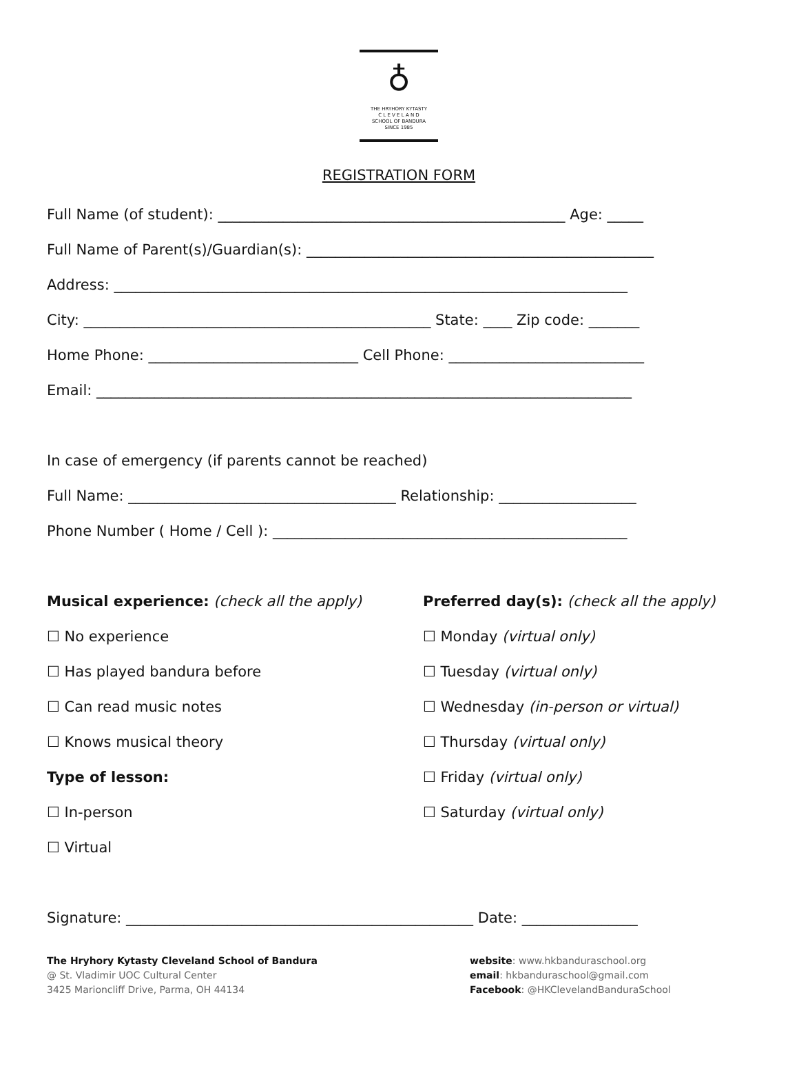♁
THE HRYHORY KYTASTY
C L E V E L A N D
SCHOOL OF BANDURA
SINCE 1985
REGISTRATION FORM
Full Name (of student): ________________________________________________ Age: _____
Full Name of Parent(s)/Guardian(s): ________________________________________________
Address: _______________________________________________________________________
City: ________________________________________________ State: ____ Zip code: _______
Home Phone: _____________________________ Cell Phone: ___________________________
Email: __________________________________________________________________________
In case of emergency (if parents cannot be reached)
Full Name: _____________________________________ Relationship: ___________________
Phone Number ( Home / Cell ): _________________________________________________
Musical experience: (check all the apply)
☐ No experience
☐ Has played bandura before
☐ Can read music notes
☐ Knows musical theory
Type of lesson:
☐ In-person
☐ Virtual
Preferred day(s): (check all the apply)
☐ Monday (virtual only)
☐ Tuesday (virtual only)
☐ Wednesday (in-person or virtual)
☐ Thursday (virtual only)
☐ Friday (virtual only)
☐ Saturday (virtual only)
Signature: ________________________________________________ Date: ________________
The Hryhory Kytasty Cleveland School of Bandura
@ St. Vladimir UOC Cultural Center
3425 Marioncliff Drive, Parma, OH 44134
website: www.hkbanduraschool.org
email: hkbanduraschool@gmail.com
Facebook: @HKClevelandBanduraSchool